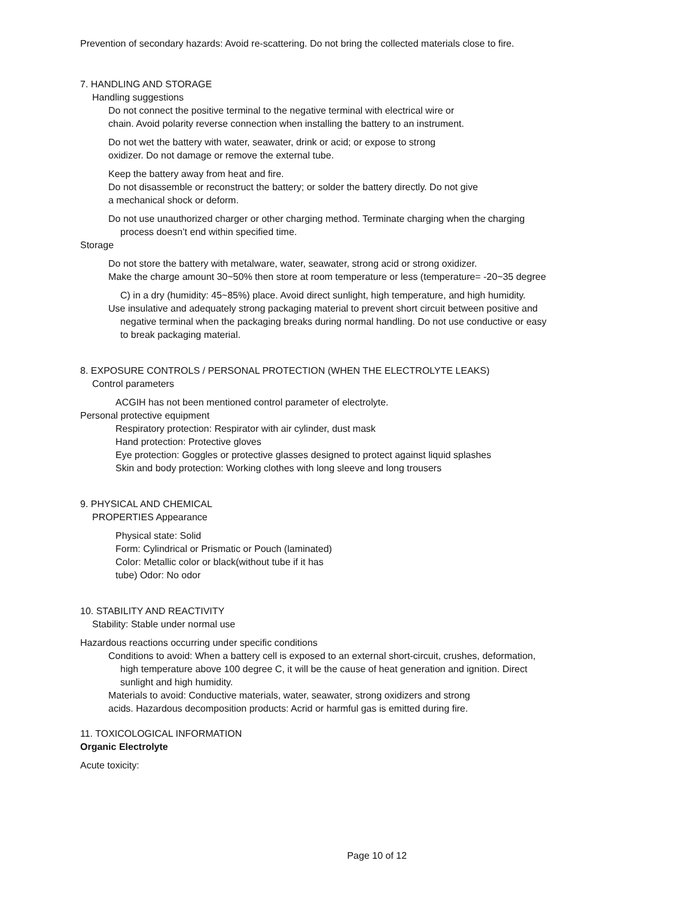Prevention of secondary hazards: Avoid re-scattering. Do not bring the collected materials close to fire.
7. HANDLING AND STORAGE
Handling suggestions
Do not connect the positive terminal to the negative terminal with electrical wire or
chain. Avoid polarity reverse connection when installing the battery to an instrument.
Do not wet the battery with water, seawater, drink or acid; or expose to strong
oxidizer. Do not damage or remove the external tube.
Keep the battery away from heat and fire.
Do not disassemble or reconstruct the battery; or solder the battery directly. Do not give
a mechanical shock or deform.
Do not use unauthorized charger or other charging method. Terminate charging when the charging
process doesn’t end within specified time.
Storage
Do not store the battery with metalware, water, seawater, strong acid or strong oxidizer.
Make the charge amount 30~50% then store at room temperature or less (temperature= -20~35 degree
C) in a dry (humidity: 45~85%) place. Avoid direct sunlight, high temperature, and high humidity.
Use insulative and adequately strong packaging material to prevent short circuit between positive and
negative terminal when the packaging breaks during normal handling. Do not use conductive or easy
to break packaging material.
8. EXPOSURE CONTROLS / PERSONAL PROTECTION (WHEN THE ELECTROLYTE LEAKS)
Control parameters
ACGIH has not been mentioned control parameter of electrolyte.
Personal protective equipment
Respiratory protection: Respirator with air cylinder, dust mask
Hand protection: Protective gloves
Eye protection: Goggles or protective glasses designed to protect against liquid splashes
Skin and body protection: Working clothes with long sleeve and long trousers
9. PHYSICAL AND CHEMICAL
PROPERTIES Appearance
Physical state: Solid
Form: Cylindrical or Prismatic or Pouch (laminated)
Color: Metallic color or black(without tube if it has
tube) Odor: No odor
10. STABILITY AND REACTIVITY
Stability: Stable under normal use
Hazardous reactions occurring under specific conditions
Conditions to avoid: When a battery cell is exposed to an external short-circuit, crushes, deformation,
high temperature above 100 degree C, it will be the cause of heat generation and ignition. Direct
sunlight and high humidity.
Materials to avoid: Conductive materials, water, seawater, strong oxidizers and strong
acids. Hazardous decomposition products: Acrid or harmful gas is emitted during fire.
11. TOXICOLOGICAL INFORMATION
Organic Electrolyte
Acute toxicity:
Page 10 of 12